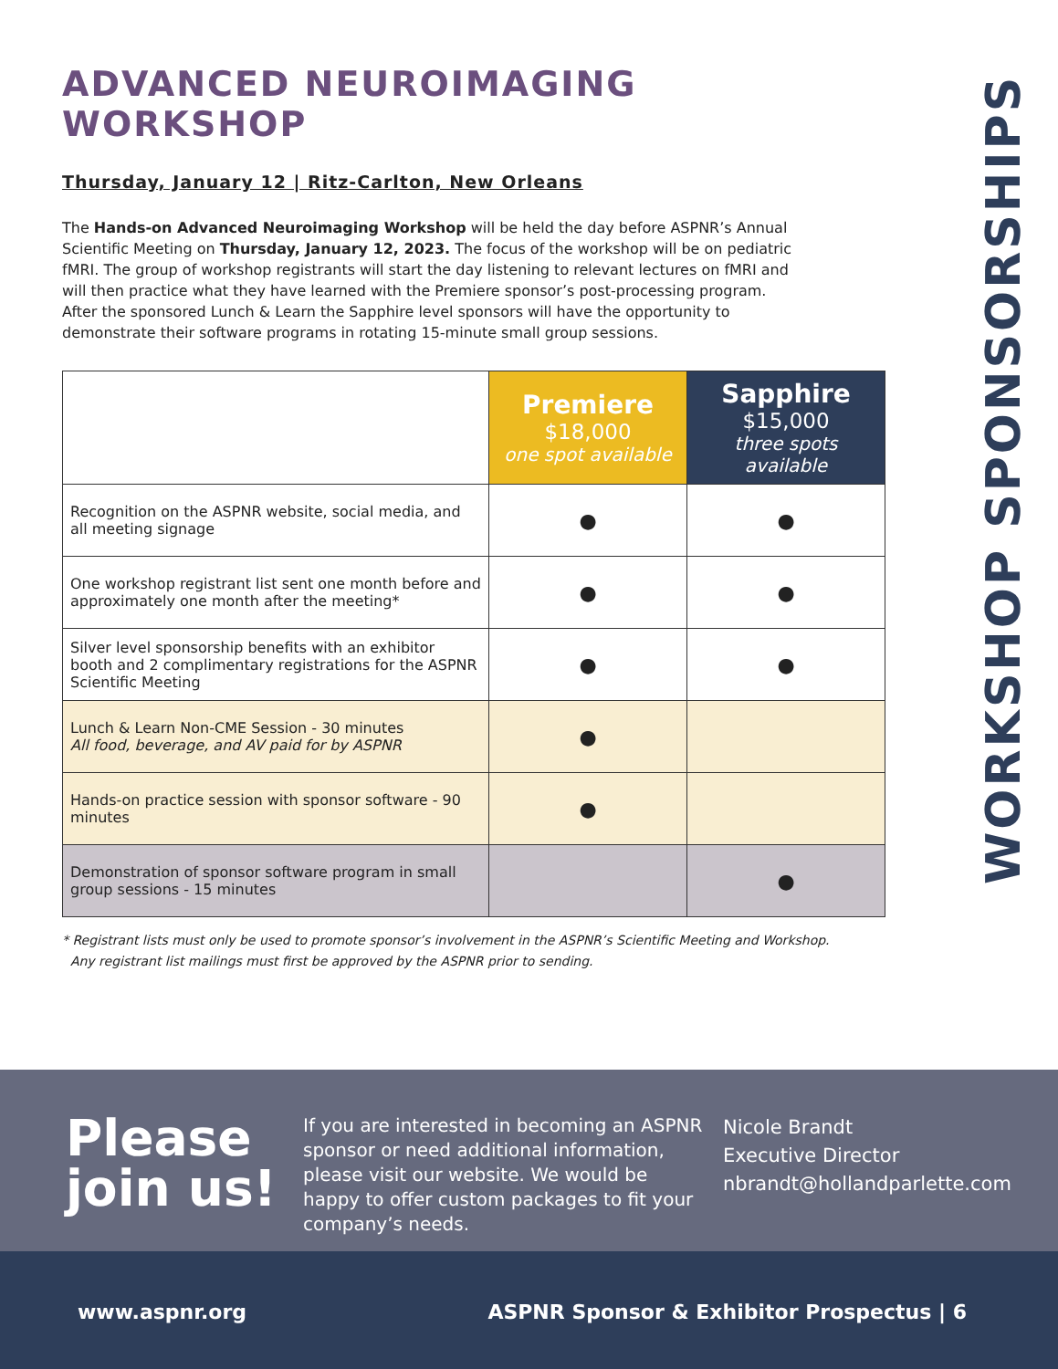ADVANCED NEUROIMAGING WORKSHOP
Thursday, January 12 | Ritz-Carlton, New Orleans
The Hands-on Advanced Neuroimaging Workshop will be held the day before ASPNR’s Annual Scientific Meeting on Thursday, January 12, 2023. The focus of the workshop will be on pediatric fMRI. The group of workshop registrants will start the day listening to relevant lectures on fMRI and will then practice what they have learned with the Premiere sponsor’s post-processing program. After the sponsored Lunch & Learn the Sapphire level sponsors will have the opportunity to demonstrate their software programs in rotating 15-minute small group sessions.
| | Premiere $18,000 one spot available | Sapphire $15,000 three spots available |
| --- | --- | --- |
| Recognition on the ASPNR website, social media, and all meeting signage | ● | ● |
| One workshop registrant list sent one month before and approximately one month after the meeting* | ● | ● |
| Silver level sponsorship benefits with an exhibitor booth and 2 complimentary registrations for the ASPNR Scientific Meeting | ● | ● |
| Lunch & Learn Non-CME Session - 30 minutes All food, beverage, and AV paid for by ASPNR | ● | |
| Hands-on practice session with sponsor software - 90 minutes | ● | |
| Demonstration of sponsor software program in small group sessions - 15 minutes | | ● |
* Registrant lists must only be used to promote sponsor’s involvement in the ASPNR’s Scientific Meeting and Workshop.
Any registrant list mailings must first be approved by the ASPNR prior to sending.
WORKSHOP SPONSORSHIPS
Please join us!
If you are interested in becoming an ASPNR sponsor or need additional information, please visit our website. We would be happy to offer custom packages to fit your company’s needs.
Nicole Brandt
Executive Director
nbrandt@hollandparlette.com
www.aspnr.org ASPNR Sponsor & Exhibitor Prospectus | 6